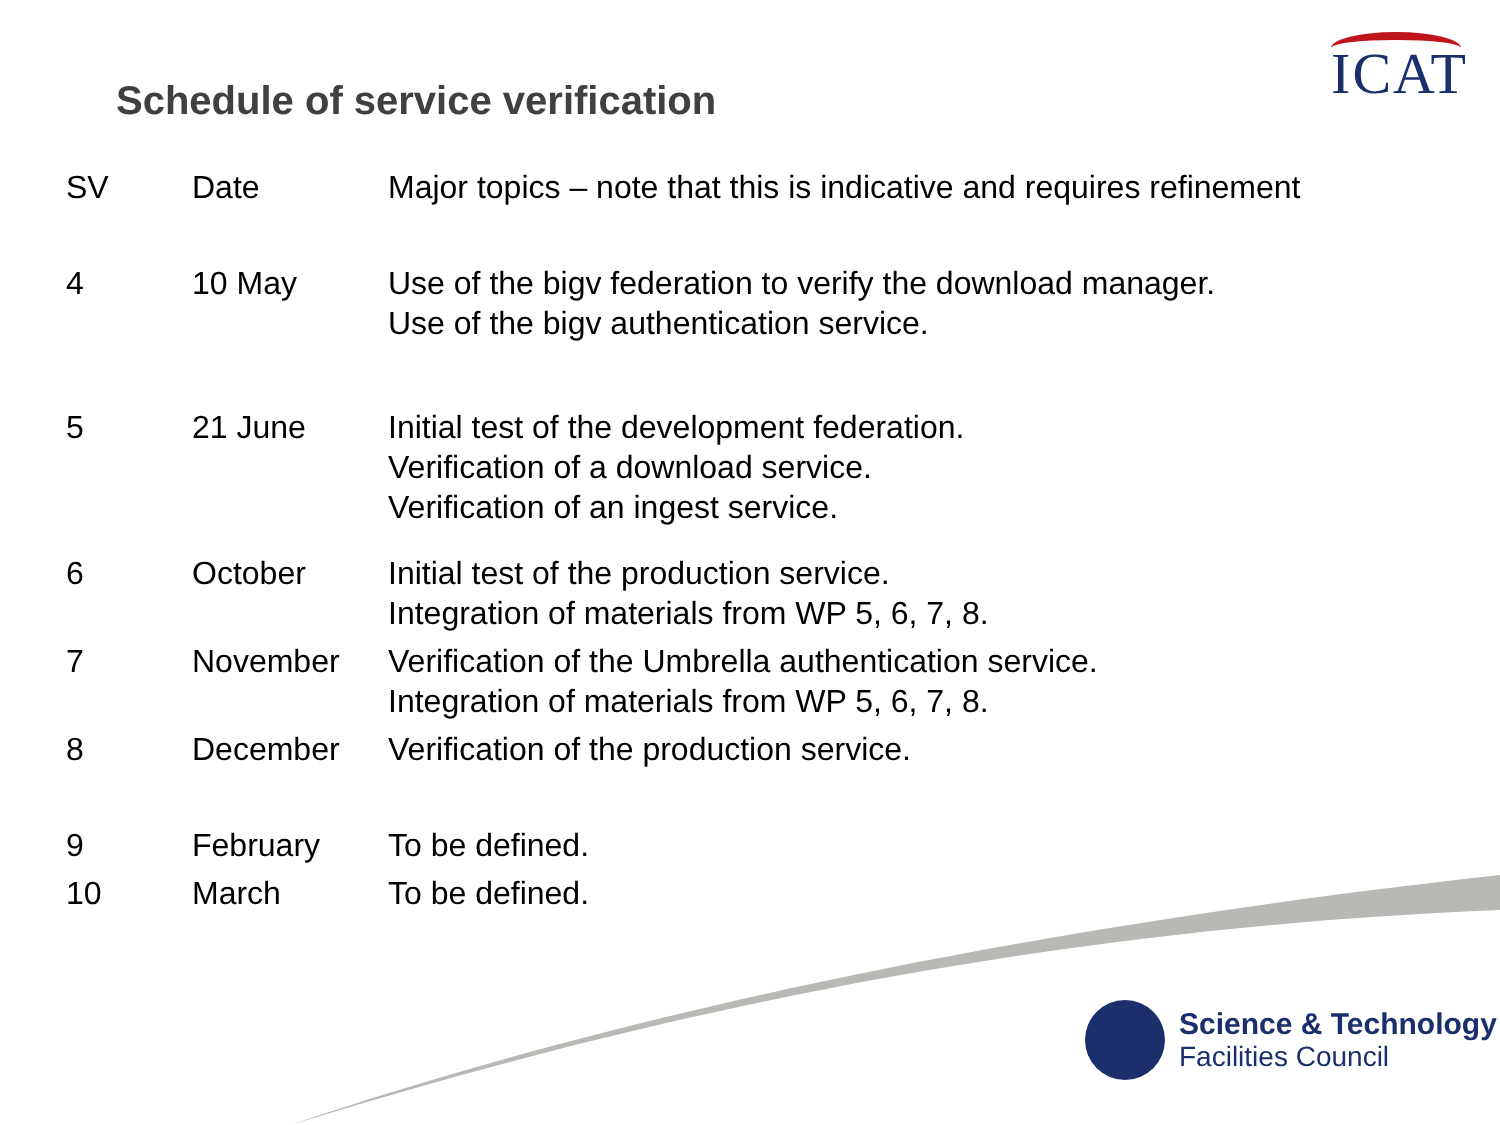Schedule of service verification
ICAT
| SV | Date | Major topics – note that this is indicative and requires refinement |
| --- | --- | --- |
| 4 | 10 May | Use of the bigv federation to verify the download manager. Use of the bigv authentication service. |
| 5 | 21 June | Initial test of the development federation. Verification of a download service. Verification of an ingest service. |
| 6 | October | Initial test of the production service. Integration of materials from WP 5, 6, 7, 8. |
| 7 | November | Verification of the Umbrella authentication service. Integration of materials from WP 5, 6, 7, 8. |
| 8 | December | Verification of the production service. |
| 9 | February | To be defined. |
| 10 | March | To be defined. |
Science & Technology
Facilities Council